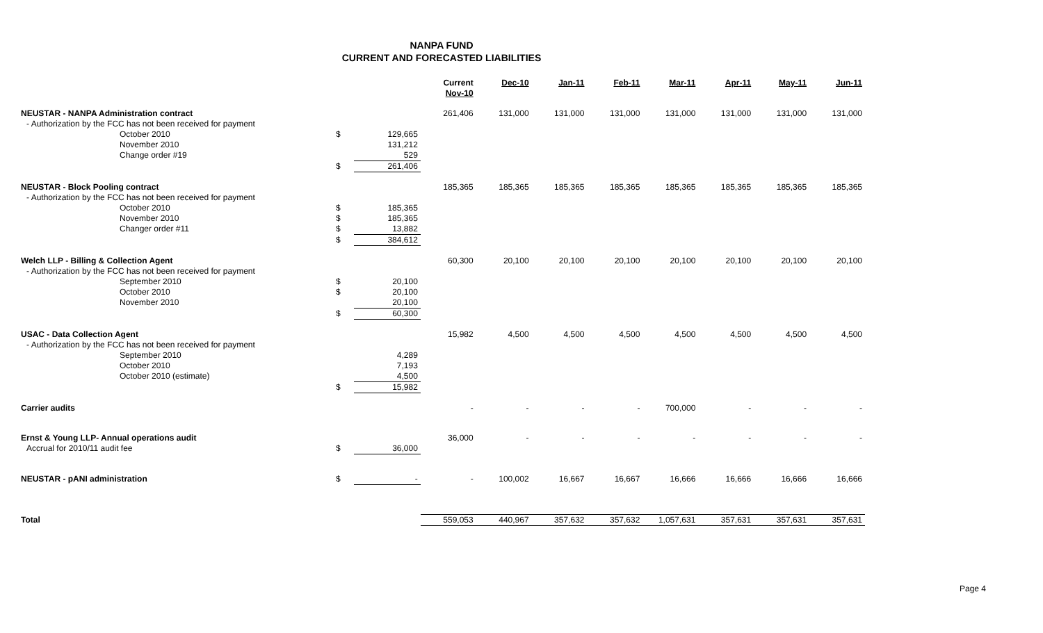NANPA FUND
CURRENT AND FORECASTED LIABILITIES
| | | | Current Nov-10 | Dec-10 | Jan-11 | Feb-11 | Mar-11 | Apr-11 | May-11 | Jun-11 |
| --- | --- | --- | --- | --- | --- | --- | --- | --- | --- | --- |
| NEUSTAR - NANPA Administration contract | | | 261,406 | 131,000 | 131,000 | 131,000 | 131,000 | 131,000 | 131,000 | 131,000 |
| - Authorization by the FCC has not been received for payment | | | | | | | | | | |
| October 2010 | $ | 129,665 | | | | | | | | |
| November 2010 | | 131,212 | | | | | | | | |
| Change order #19 | | 529 | | | | | | | | |
| | $ | 261,406 | | | | | | | | |
| NEUSTAR - Block Pooling contract | | | 185,365 | 185,365 | 185,365 | 185,365 | 185,365 | 185,365 | 185,365 | 185,365 |
| - Authorization by the FCC has not been received for payment | | | | | | | | | | |
| October 2010 | $ | 185,365 | | | | | | | | |
| November 2010 | $ | 185,365 | | | | | | | | |
| Changer order #11 | $ | 13,882 | | | | | | | | |
| | $ | 384,612 | | | | | | | | |
| Welch LLP - Billing & Collection Agent | | | 60,300 | 20,100 | 20,100 | 20,100 | 20,100 | 20,100 | 20,100 | 20,100 |
| - Authorization by the FCC has not been received for payment | | | | | | | | | | |
| September 2010 | $ | 20,100 | | | | | | | | |
| October 2010 | $ | 20,100 | | | | | | | | |
| November 2010 | | 20,100 | | | | | | | | |
| | $ | 60,300 | | | | | | | | |
| USAC - Data Collection Agent | | | 15,982 | 4,500 | 4,500 | 4,500 | 4,500 | 4,500 | 4,500 | 4,500 |
| - Authorization by the FCC has not been received for payment | | | | | | | | | | |
| September 2010 | | 4,289 | | | | | | | | |
| October 2010 | | 7,193 | | | | | | | | |
| October 2010 (estimate) | | 4,500 | | | | | | | | |
| | $ | 15,982 | | | | | | | | |
| Carrier audits | | | - | - | - | - | 700,000 | - | - | - |
| Ernst & Young LLP- Annual operations audit | | | 36,000 | - | - | - | - | - | - | - |
| Accrual for 2010/11 audit fee | $ | 36,000 | | | | | | | | |
| NEUSTAR - pANI administration | $ | - | - | 100,002 | 16,667 | 16,667 | 16,666 | 16,666 | 16,666 | 16,666 |
| Total | | | 559,053 | 440,967 | 357,632 | 357,632 | 1,057,631 | 357,631 | 357,631 | 357,631 |
Page 4